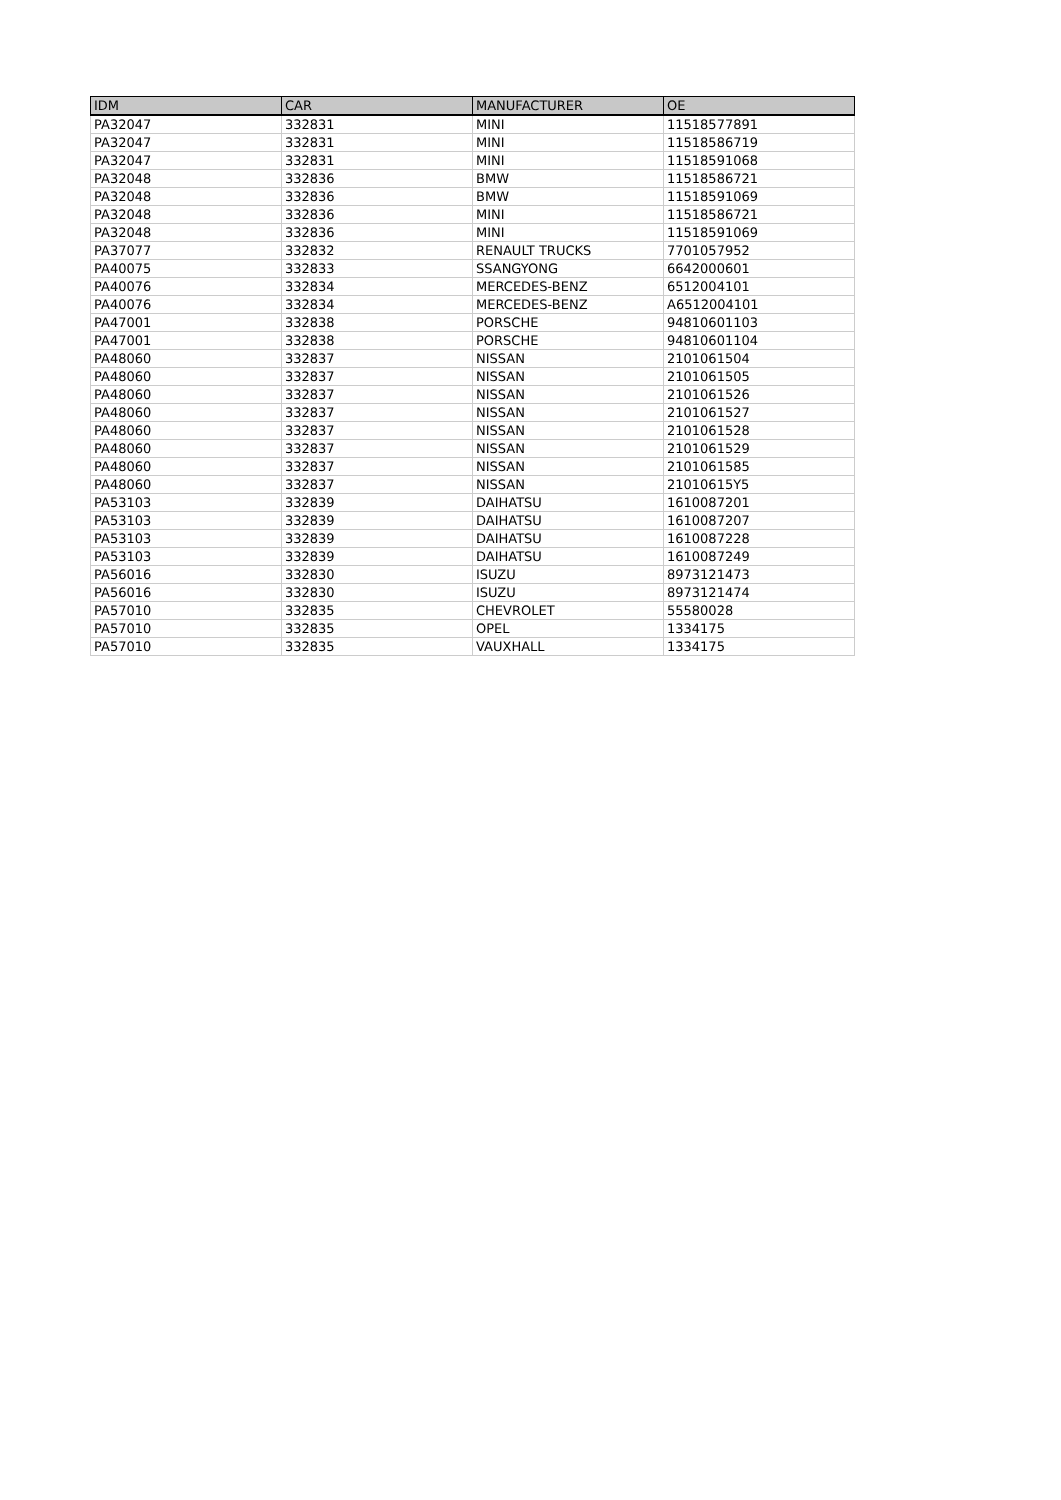| IDM | CAR | MANUFACTURER | OE |
| --- | --- | --- | --- |
| PA32047 | 332831 | MINI | 11518577891 |
| PA32047 | 332831 | MINI | 11518586719 |
| PA32047 | 332831 | MINI | 11518591068 |
| PA32048 | 332836 | BMW | 11518586721 |
| PA32048 | 332836 | BMW | 11518591069 |
| PA32048 | 332836 | MINI | 11518586721 |
| PA32048 | 332836 | MINI | 11518591069 |
| PA37077 | 332832 | RENAULT TRUCKS | 7701057952 |
| PA40075 | 332833 | SSANGYONG | 6642000601 |
| PA40076 | 332834 | MERCEDES-BENZ | 6512004101 |
| PA40076 | 332834 | MERCEDES-BENZ | A6512004101 |
| PA47001 | 332838 | PORSCHE | 94810601103 |
| PA47001 | 332838 | PORSCHE | 94810601104 |
| PA48060 | 332837 | NISSAN | 2101061504 |
| PA48060 | 332837 | NISSAN | 2101061505 |
| PA48060 | 332837 | NISSAN | 2101061526 |
| PA48060 | 332837 | NISSAN | 2101061527 |
| PA48060 | 332837 | NISSAN | 2101061528 |
| PA48060 | 332837 | NISSAN | 2101061529 |
| PA48060 | 332837 | NISSAN | 2101061585 |
| PA48060 | 332837 | NISSAN | 21010615Y5 |
| PA53103 | 332839 | DAIHATSU | 1610087201 |
| PA53103 | 332839 | DAIHATSU | 1610087207 |
| PA53103 | 332839 | DAIHATSU | 1610087228 |
| PA53103 | 332839 | DAIHATSU | 1610087249 |
| PA56016 | 332830 | ISUZU | 8973121473 |
| PA56016 | 332830 | ISUZU | 8973121474 |
| PA57010 | 332835 | CHEVROLET | 55580028 |
| PA57010 | 332835 | OPEL | 1334175 |
| PA57010 | 332835 | VAUXHALL | 1334175 |